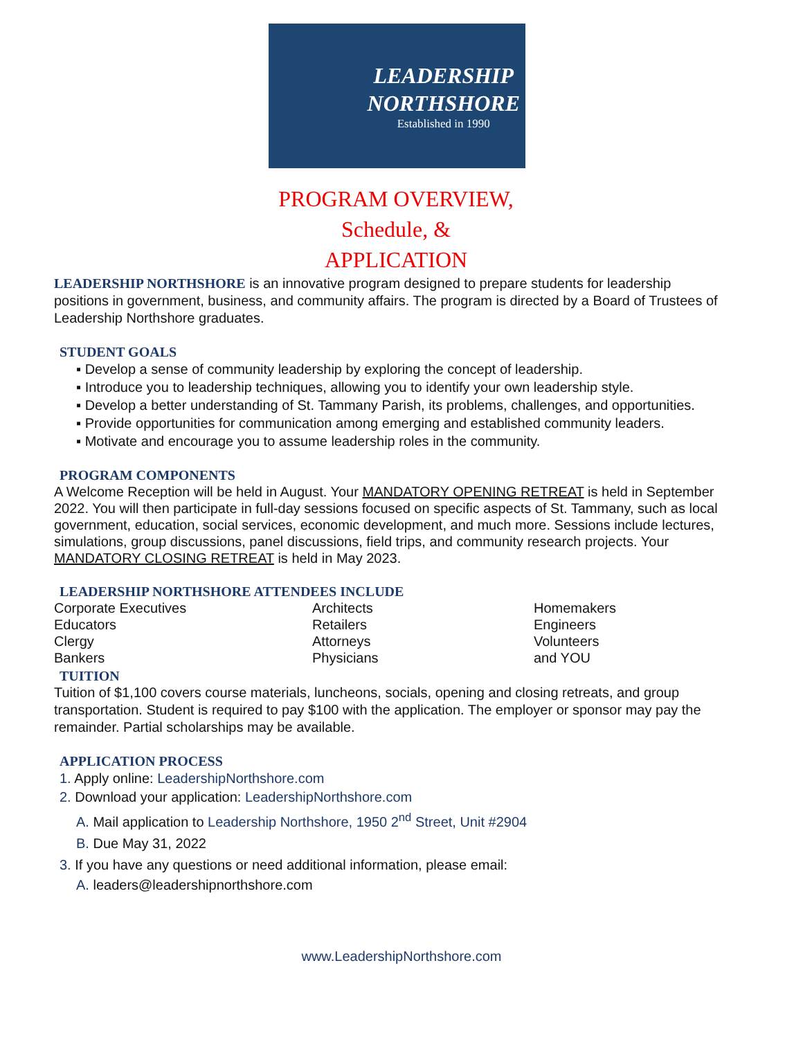LEADERSHIP
NORTHSHORE
Established in 1990
PROGRAM OVERVIEW,
Schedule, &
APPLICATION
LEADERSHIP NORTHSHORE is an innovative program designed to prepare students for leadership positions in government, business, and community affairs. The program is directed by a Board of Trustees of Leadership Northshore graduates.
STUDENT GOALS
▪ Develop a sense of community leadership by exploring the concept of leadership.
▪ Introduce you to leadership techniques, allowing you to identify your own leadership style.
▪ Develop a better understanding of St. Tammany Parish, its problems, challenges, and opportunities.
▪ Provide opportunities for communication among emerging and established community leaders.
▪ Motivate and encourage you to assume leadership roles in the community.
PROGRAM COMPONENTS
A Welcome Reception will be held in August. Your MANDATORY OPENING RETREAT is held in September 2022. You will then participate in full-day sessions focused on specific aspects of St. Tammany, such as local government, education, social services, economic development, and much more. Sessions include lectures, simulations, group discussions, panel discussions, field trips, and community research projects. Your MANDATORY CLOSING RETREAT is held in May 2023.
LEADERSHIP NORTHSHORE ATTENDEES INCLUDE
Corporate Executives
Educators
Clergy
Bankers
Architects
Retailers
Attorneys
Physicians
Homemakers
Engineers
Volunteers
and YOU
TUITION
Tuition of $1,100 covers course materials, luncheons, socials, opening and closing retreats, and group transportation. Student is required to pay $100 with the application. The employer or sponsor may pay the remainder. Partial scholarships may be available.
APPLICATION PROCESS
1. Apply online: LeadershipNorthshore.com
2. Download your application: LeadershipNorthshore.com
A. Mail application to Leadership Northshore, 1950 2<sup>nd</sup> Street, Unit #2904
B. Due May 31, 2022
3. If you have any questions or need additional information, please email:
A. leaders@leadershipnorthshore.com
www.LeadershipNorthshore.com